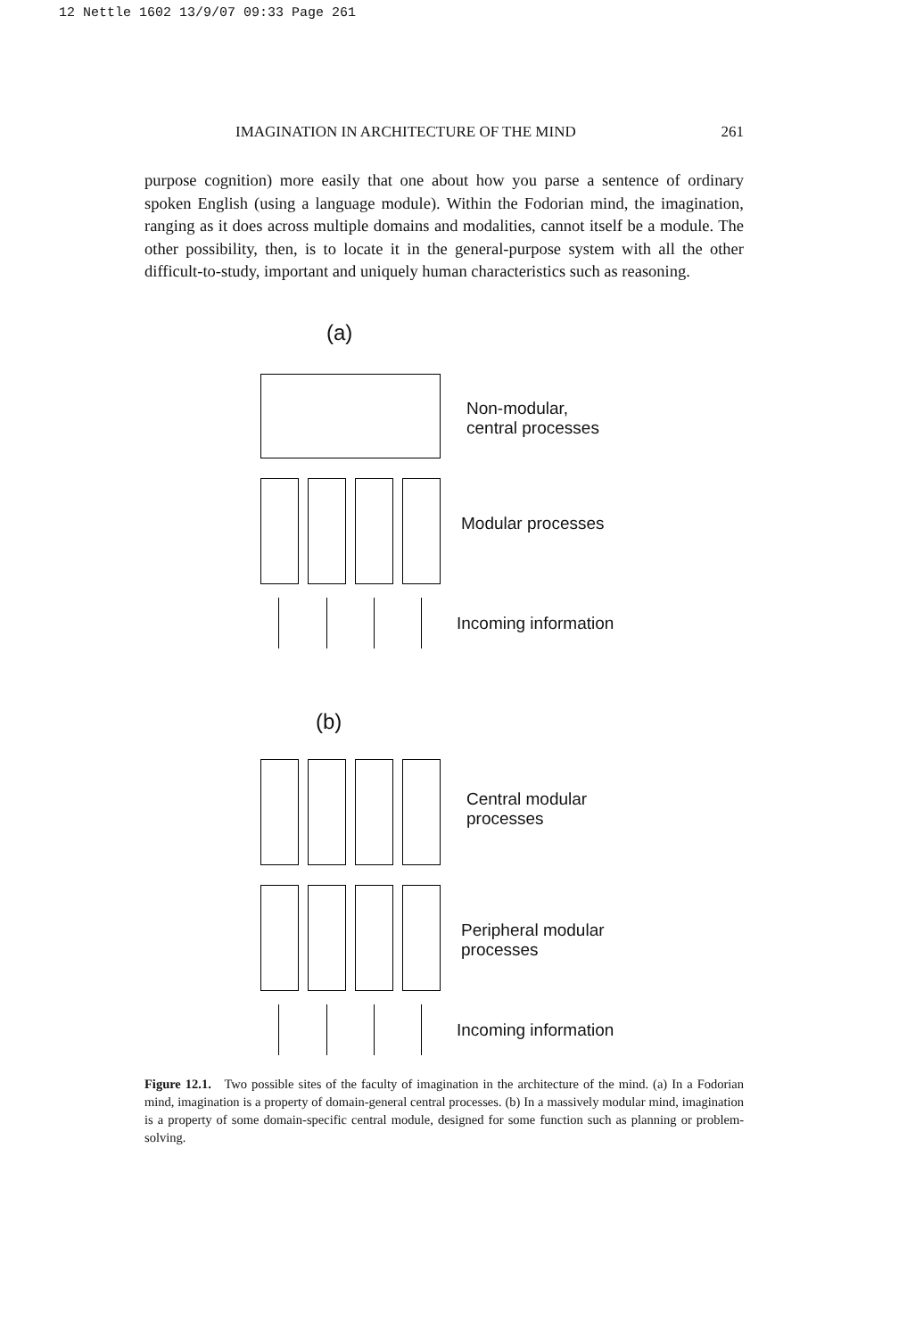12 Nettle 1602 13/9/07 09:33 Page 261
IMAGINATION IN ARCHITECTURE OF THE MIND 261
purpose cognition) more easily that one about how you parse a sentence of ordinary spoken English (using a language module). Within the Fodorian mind, the imagination, ranging as it does across multiple domains and modalities, cannot itself be a module. The other possibility, then, is to locate it in the general-purpose system with all the other difficult-to-study, important and uniquely human characteristics such as reasoning.
(a)
Non-modular,
central processes
Modular processes
Incoming information
(b)
Central modular
processes
Peripheral modular
processes
Incoming information
Figure 12.1. Two possible sites of the faculty of imagination in the architecture of the mind. (a) In a Fodorian mind, imagination is a property of domain-general central processes. (b) In a massively modular mind, imagination is a property of some domain-specific central module, designed for some function such as planning or problem-solving.